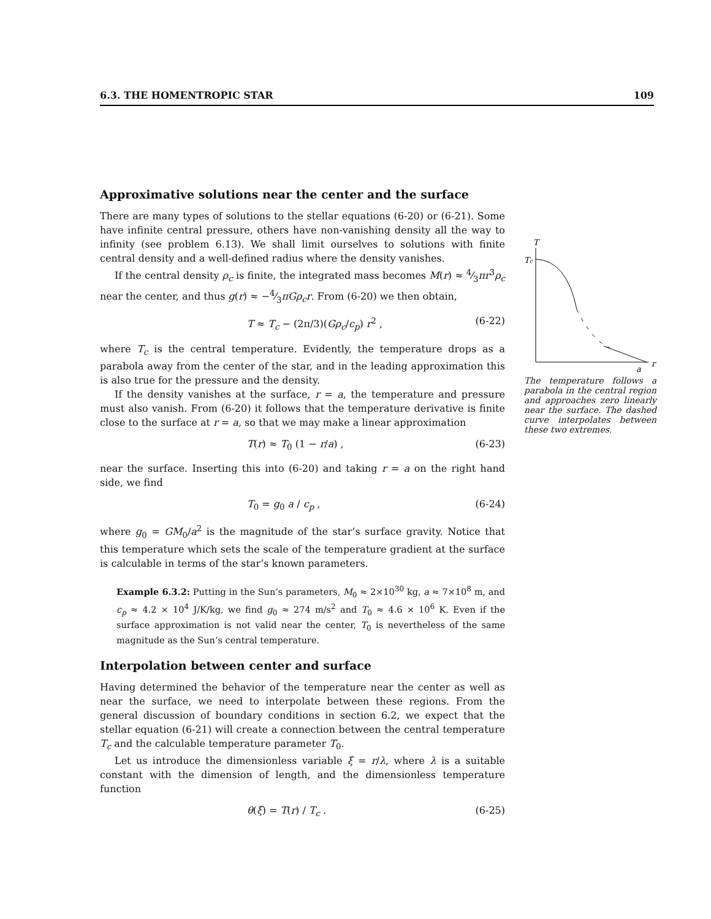6.3. THE HOMENTROPIC STAR 109
Approximative solutions near the center and the surface
There are many types of solutions to the stellar equations (6-20) or (6-21). Some have infinite central pressure, others have non-vanishing density all the way to infinity (see problem 6.13). We shall limit ourselves to solutions with finite central density and a well-defined radius where the density vanishes.
If the central density ρ<sub>c</sub> is finite, the integrated mass becomes M(r) ≈ 4⁄3πr<sup>3</sup>ρ<sub>c</sub> near the center, and thus g(r) ≈ −4⁄3πGρ<sub>c</sub>r. From (6-20) we then obtain,
T ≈ T<sub>c</sub> − (2π/3)(Gρ<sub>c</sub>/c<sub>p</sub>) r<sup>2</sup> , (6-22)
where T<sub>c</sub> is the central temperature. Evidently, the temperature drops as a parabola away from the center of the star, and in the leading approximation this is also true for the pressure and the density.
If the density vanishes at the surface, r = a, the temperature and pressure must also vanish. From (6-20) it follows that the temperature derivative is finite close to the surface at r = a, so that we may make a linear approximation
T(r) ≈ T<sub>0</sub> (1 − r/a) , (6-23)
near the surface. Inserting this into (6-20) and taking r = a on the right hand side, we find
T<sub>0</sub> = g<sub>0</sub> a / c<sub>p</sub> , (6-24)
where g<sub>0</sub> = GM<sub>0</sub>/a<sup>2</sup> is the magnitude of the star’s surface gravity. Notice that this temperature which sets the scale of the temperature gradient at the surface is calculable in terms of the star’s known parameters.
Example 6.3.2: Putting in the Sun’s parameters, M<sub>0</sub> ≈ 2×10<sup>30</sup> kg, a ≈ 7×10<sup>8</sup> m, and c<sub>p</sub> ≈ 4.2 × 10<sup>4</sup> J/K/kg, we find g<sub>0</sub> ≈ 274 m/s<sup>2</sup> and T<sub>0</sub> ≈ 4.6 × 10<sup>6</sup> K. Even if the surface approximation is not valid near the center, T<sub>0</sub> is nevertheless of the same magnitude as the Sun’s central temperature.
Interpolation between center and surface
Having determined the behavior of the temperature near the center as well as near the surface, we need to interpolate between these regions. From the general discussion of boundary conditions in section 6.2, we expect that the stellar equation (6-21) will create a connection between the central temperature T<sub>c</sub> and the calculable temperature parameter T<sub>0</sub>.
Let us introduce the dimensionless variable ξ = r/λ, where λ is a suitable constant with the dimension of length, and the dimensionless temperature function
θ(ξ) = T(r) / T<sub>c</sub> . (6-25)
T
Tc
a
r
The temperature follows a parabola in the central region and approaches zero linearly near the surface. The dashed curve interpolates between these two extremes.